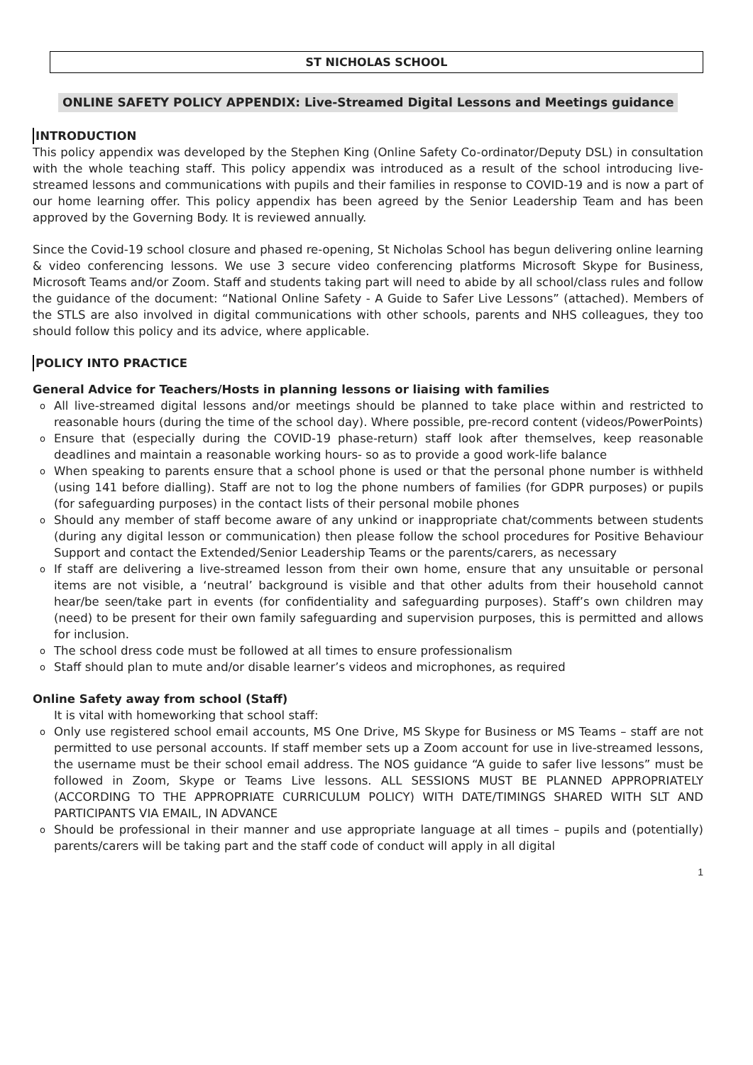ST NICHOLAS SCHOOL
ONLINE SAFETY POLICY APPENDIX: Live-Streamed Digital Lessons and Meetings guidance
INTRODUCTION
This policy appendix was developed by the Stephen King (Online Safety Co-ordinator/Deputy DSL) in consultation with the whole teaching staff. This policy appendix was introduced as a result of the school introducing live-streamed lessons and communications with pupils and their families in response to COVID-19 and is now a part of our home learning offer. This policy appendix has been agreed by the Senior Leadership Team and has been approved by the Governing Body. It is reviewed annually.
Since the Covid-19 school closure and phased re-opening, St Nicholas School has begun delivering online learning & video conferencing lessons. We use 3 secure video conferencing platforms Microsoft Skype for Business, Microsoft Teams and/or Zoom. Staff and students taking part will need to abide by all school/class rules and follow the guidance of the document: “National Online Safety - A Guide to Safer Live Lessons” (attached). Members of the STLS are also involved in digital communications with other schools, parents and NHS colleagues, they too should follow this policy and its advice, where applicable.
POLICY INTO PRACTICE
General Advice for Teachers/Hosts in planning lessons or liaising with families
All live-streamed digital lessons and/or meetings should be planned to take place within and restricted to reasonable hours (during the time of the school day). Where possible, pre-record content (videos/PowerPoints)
Ensure that (especially during the COVID-19 phase-return) staff look after themselves, keep reasonable deadlines and maintain a reasonable working hours- so as to provide a good work-life balance
When speaking to parents ensure that a school phone is used or that the personal phone number is withheld (using 141 before dialling). Staff are not to log the phone numbers of families (for GDPR purposes) or pupils (for safeguarding purposes) in the contact lists of their personal mobile phones
Should any member of staff become aware of any unkind or inappropriate chat/comments between students (during any digital lesson or communication) then please follow the school procedures for Positive Behaviour Support and contact the Extended/Senior Leadership Teams or the parents/carers, as necessary
If staff are delivering a live-streamed lesson from their own home, ensure that any unsuitable or personal items are not visible, a ‘neutral’ background is visible and that other adults from their household cannot hear/be seen/take part in events (for confidentiality and safeguarding purposes). Staff’s own children may (need) to be present for their own family safeguarding and supervision purposes, this is permitted and allows for inclusion.
The school dress code must be followed at all times to ensure professionalism
Staff should plan to mute and/or disable learner’s videos and microphones, as required
Online Safety away from school (Staff)
It is vital with homeworking that school staff:
Only use registered school email accounts, MS One Drive, MS Skype for Business or MS Teams – staff are not permitted to use personal accounts. If staff member sets up a Zoom account for use in live-streamed lessons, the username must be their school email address. The NOS guidance “A guide to safer live lessons” must be followed in Zoom, Skype or Teams Live lessons. ALL SESSIONS MUST BE PLANNED APPROPRIATELY (ACCORDING TO THE APPROPRIATE CURRICULUM POLICY) WITH DATE/TIMINGS SHARED WITH SLT AND PARTICIPANTS VIA EMAIL, IN ADVANCE
Should be professional in their manner and use appropriate language at all times – pupils and (potentially) parents/carers will be taking part and the staff code of conduct will apply in all digital
1